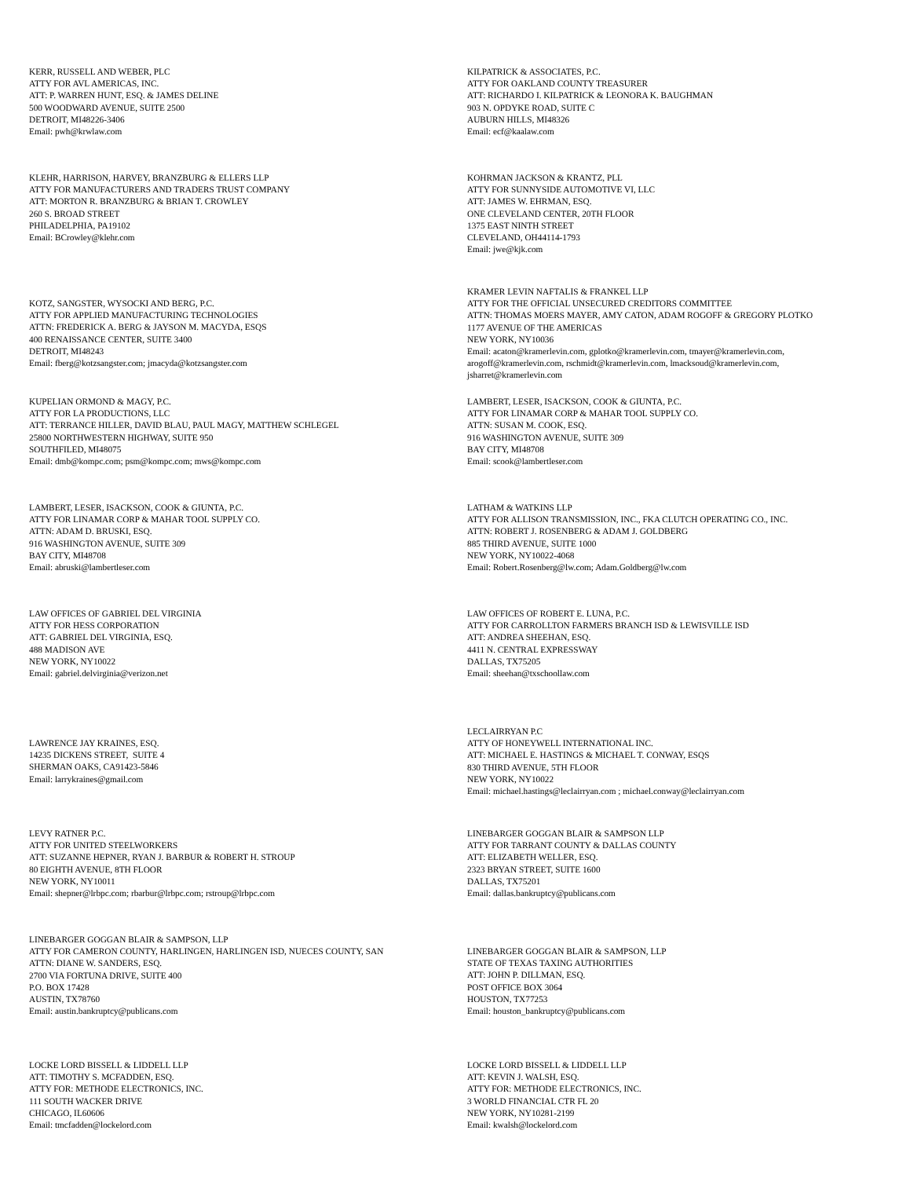KERR, RUSSELL AND WEBER, PLC
ATTY FOR AVL AMERICAS, INC.
ATT: P. WARREN HUNT, ESQ. & JAMES DELINE
500 WOODWARD AVENUE, SUITE 2500
DETROIT, MI48226-3406
Email: pwh@krwlaw.com
KILPATRICK & ASSOCIATES, P.C.
ATTY FOR OAKLAND COUNTY TREASURER
ATT: RICHARDO I. KILPATRICK & LEONORA K. BAUGHMAN
903 N. OPDYKE ROAD, SUITE C
AUBURN HILLS, MI48326
Email: ecf@kaalaw.com
KLEHR, HARRISON, HARVEY, BRANZBURG & ELLERS LLP
ATTY FOR MANUFACTURERS AND TRADERS TRUST COMPANY
ATT: MORTON R. BRANZBURG & BRIAN T. CROWLEY
260 S. BROAD STREET
PHILADELPHIA, PA19102
Email: BCrowley@klehr.com
KOHRMAN JACKSON & KRANTZ, PLL
ATTY FOR SUNNYSIDE AUTOMOTIVE VI, LLC
ATT: JAMES W. EHRMAN, ESQ.
ONE CLEVELAND CENTER, 20TH FLOOR
1375 EAST NINTH STREET
CLEVELAND, OH44114-1793
Email: jwe@kjk.com
KOTZ, SANGSTER, WYSOCKI AND BERG, P.C.
ATTY FOR APPLIED MANUFACTURING TECHNOLOGIES
ATTN: FREDERICK A. BERG & JAYSON M. MACYDA, ESQS
400 RENAISSANCE CENTER, SUITE 3400
DETROIT, MI48243
Email: fberg@kotzsangster.com; jmacyda@kotzsangster.com
KRAMER LEVIN NAFTALIS & FRANKEL LLP
ATTY FOR THE OFFICIAL UNSECURED CREDITORS COMMITTEE
ATTN: THOMAS MOERS MAYER, AMY CATON, ADAM ROGOFF & GREGORY PLOTKO
1177 AVENUE OF THE AMERICAS
NEW YORK, NY10036
Email: acaton@kramerlevin.com, gplotko@kramerlevin.com, tmayer@kramerlevin.com, arogoff@kramerlevin.com, rschmidt@kramerlevin.com, lmacksoud@kramerlevin.com, jsharret@kramerlevin.com
KUPELIAN ORMOND & MAGY, P.C.
ATTY FOR LA PRODUCTIONS, LLC
ATT: TERRANCE HILLER, DAVID BLAU, PAUL MAGY, MATTHEW SCHLEGEL
25800 NORTHWESTERN HIGHWAY, SUITE 950
SOUTHFILED, MI48075
Email: dmb@kompc.com; psm@kompc.com; mws@kompc.com
LAMBERT, LESER, ISACKSON, COOK & GIUNTA, P.C.
ATTY FOR LINAMAR CORP & MAHAR TOOL SUPPLY CO.
ATTN: SUSAN M. COOK, ESQ.
916 WASHINGTON AVENUE, SUITE 309
BAY CITY, MI48708
Email: scook@lambertleser.com
LAMBERT, LESER, ISACKSON, COOK & GIUNTA, P.C.
ATTY FOR LINAMAR CORP & MAHAR TOOL SUPPLY CO.
ATTN: ADAM D. BRUSKI, ESQ.
916 WASHINGTON AVENUE, SUITE 309
BAY CITY, MI48708
Email: abruski@lambertleser.com
LATHAM & WATKINS LLP
ATTY FOR ALLISON TRANSMISSION, INC., FKA CLUTCH OPERATING CO., INC.
ATTN: ROBERT J. ROSENBERG & ADAM J. GOLDBERG
885 THIRD AVENUE, SUITE 1000
NEW YORK, NY10022-4068
Email: Robert.Rosenberg@lw.com; Adam.Goldberg@lw.com
LAW OFFICES OF GABRIEL DEL VIRGINIA
ATTY FOR HESS CORPORATION
ATT: GABRIEL DEL VIRGINIA, ESQ.
488 MADISON AVE
NEW YORK, NY10022
Email: gabriel.delvirginia@verizon.net
LAW OFFICES OF ROBERT E. LUNA, P.C.
ATTY FOR CARROLLTON FARMERS BRANCH ISD & LEWISVILLE ISD
ATT: ANDREA SHEEHAN, ESQ.
4411 N. CENTRAL EXPRESSWAY
DALLAS, TX75205
Email: sheehan@txschoollaw.com
LAWRENCE JAY KRAINES, ESQ.
14235 DICKENS STREET, SUITE 4
SHERMAN OAKS, CA91423-5846
Email: larrykraines@gmail.com
LECLAIRRYAN P.C
ATTY OF HONEYWELL INTERNATIONAL INC.
ATT: MICHAEL E. HASTINGS & MICHAEL T. CONWAY, ESQS
830 THIRD AVENUE, 5TH FLOOR
NEW YORK, NY10022
Email: michael.hastings@leclairryan.com ; michael.conway@leclairryan.com
LEVY RATNER P.C.
ATTY FOR UNITED STEELWORKERS
ATT: SUZANNE HEPNER, RYAN J. BARBUR & ROBERT H. STROUP
80 EIGHTH AVENUE, 8TH FLOOR
NEW YORK, NY10011
Email: shepner@lrbpc.com; rbarbur@lrbpc.com; rstroup@lrbpc.com
LINEBARGER GOGGAN BLAIR & SAMPSON LLP
ATTY FOR TARRANT COUNTY & DALLAS COUNTY
ATT: ELIZABETH WELLER, ESQ.
2323 BRYAN STREET, SUITE 1600
DALLAS, TX75201
Email: dallas.bankruptcy@publicans.com
LINEBARGER GOGGAN BLAIR & SAMPSON, LLP
ATTY FOR CAMERON COUNTY, HARLINGEN, HARLINGEN ISD, NUECES COUNTY, SAN
ATTN: DIANE W. SANDERS, ESQ.
2700 VIA FORTUNA DRIVE, SUITE 400
P.O. BOX 17428
AUSTIN, TX78760
Email: austin.bankruptcy@publicans.com
LINEBARGER GOGGAN BLAIR & SAMPSON, LLP
STATE OF TEXAS TAXING AUTHORITIES
ATT: JOHN P. DILLMAN, ESQ.
POST OFFICE BOX 3064
HOUSTON, TX77253
Email: houston_bankruptcy@publicans.com
LOCKE LORD BISSELL & LIDDELL LLP
ATT: TIMOTHY S. MCFADDEN, ESQ.
ATTY FOR: METHODE ELECTRONICS, INC.
111 SOUTH WACKER DRIVE
CHICAGO, IL60606
Email: tmcfadden@lockelord.com
LOCKE LORD BISSELL & LIDDELL LLP
ATT: KEVIN J. WALSH, ESQ.
ATTY FOR: METHODE ELECTRONICS, INC.
3 WORLD FINANCIAL CTR FL 20
NEW YORK, NY10281-2199
Email: kwalsh@lockelord.com